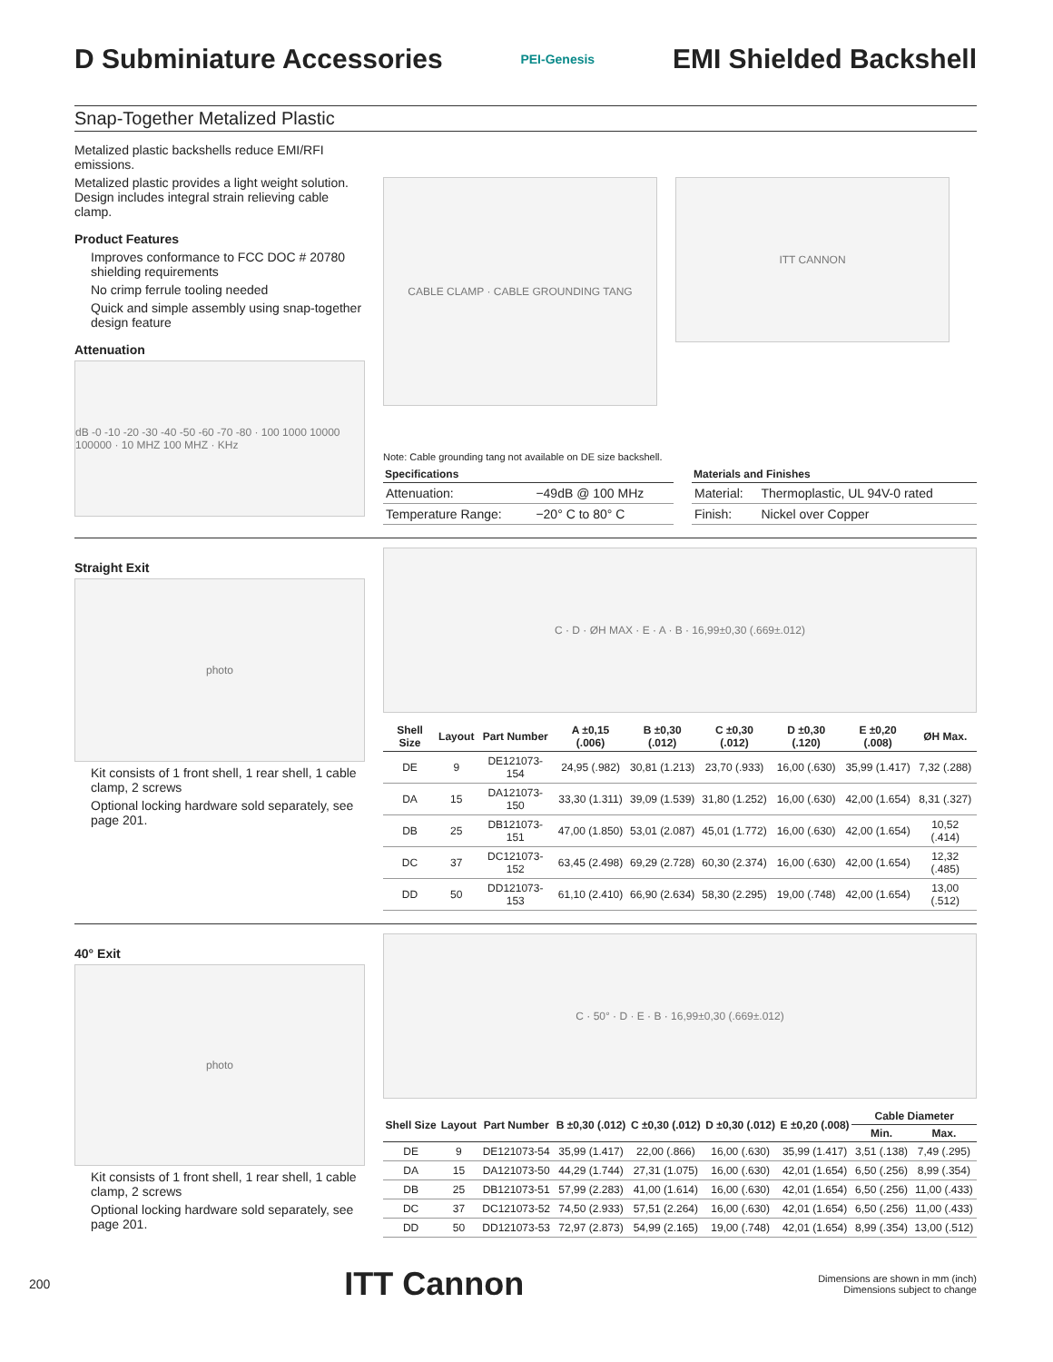D Subminiature Accessories
PEI-Genesis
EMI Shielded Backshell
Snap-Together Metalized Plastic
Metalized plastic backshells reduce EMI/RFI emissions.
Metalized plastic provides a light weight solution. Design includes integral strain relieving cable clamp.
Product Features
Improves conformance to FCC DOC # 20780 shielding requirements
No crimp ferrule tooling needed
Quick and simple assembly using snap-together design feature
Attenuation
dB -0 -10 -20 -30 -40 -50 -60 -70 -80 · 100 1000 10000 100000 · 10 MHZ 100 MHZ · KHz
CABLE CLAMP · CABLE GROUNDING TANG
ITT CANNON
Note: Cable grounding tang not available on DE size backshell.
| Specifications | |
| --- | --- |
| Attenuation: | −49dB @ 100 MHz |
| Temperature Range: | −20° C to 80° C |
| Materials and Finishes | |
| --- | --- |
| Material: | Thermoplastic, UL 94V-0 rated |
| Finish: | Nickel over Copper |
Straight Exit
photo
Kit consists of 1 front shell, 1 rear shell, 1 cable clamp, 2 screws
Optional locking hardware sold separately, see page 201.
C · D · ØH MAX · E · A · B · 16,99±0,30 (.669±.012)
| Shell Size | Layout | Part Number | A ±0,15 (.006) | B ±0,30 (.012) | C ±0,30 (.012) | D ±0,30 (.120) | E ±0,20 (.008) | ØH Max. |
| --- | --- | --- | --- | --- | --- | --- | --- | --- |
| DE | 9 | DE121073-154 | 24,95 (.982) | 30,81 (1.213) | 23,70 (.933) | 16,00 (.630) | 35,99 (1.417) | 7,32 (.288) |
| DA | 15 | DA121073-150 | 33,30 (1.311) | 39,09 (1.539) | 31,80 (1.252) | 16,00 (.630) | 42,00 (1.654) | 8,31 (.327) |
| DB | 25 | DB121073-151 | 47,00 (1.850) | 53,01 (2.087) | 45,01 (1.772) | 16,00 (.630) | 42,00 (1.654) | 10,52 (.414) |
| DC | 37 | DC121073-152 | 63,45 (2.498) | 69,29 (2.728) | 60,30 (2.374) | 16,00 (.630) | 42,00 (1.654) | 12,32 (.485) |
| DD | 50 | DD121073-153 | 61,10 (2.410) | 66,90 (2.634) | 58,30 (2.295) | 19,00 (.748) | 42,00 (1.654) | 13,00 (.512) |
40° Exit
photo
Kit consists of 1 front shell, 1 rear shell, 1 cable clamp, 2 screws
Optional locking hardware sold separately, see page 201.
C · 50° · D · E · B · 16,99±0,30 (.669±.012)
| Shell Size | Layout | Part Number | B ±0,30 (.012) | C ±0,30 (.012) | D ±0,30 (.012) | E ±0,20 (.008) | Cable Diameter | |
| --- | --- | --- | --- | --- | --- | --- | --- | --- |
| | | | | | | | Min. | Max. |
| DE | 9 | DE121073-54 | 35,99 (1.417) | 22,00 (.866) | 16,00 (.630) | 35,99 (1.417) | 3,51 (.138) | 7,49 (.295) |
| DA | 15 | DA121073-50 | 44,29 (1.744) | 27,31 (1.075) | 16,00 (.630) | 42,01 (1.654) | 6,50 (.256) | 8,99 (.354) |
| DB | 25 | DB121073-51 | 57,99 (2.283) | 41,00 (1.614) | 16,00 (.630) | 42,01 (1.654) | 6,50 (.256) | 11,00 (.433) |
| DC | 37 | DC121073-52 | 74,50 (2.933) | 57,51 (2.264) | 16,00 (.630) | 42,01 (1.654) | 6,50 (.256) | 11,00 (.433) |
| DD | 50 | DD121073-53 | 72,97 (2.873) | 54,99 (2.165) | 19,00 (.748) | 42,01 (1.654) | 8,99 (.354) | 13,00 (.512) |
200 ITT Cannon Dimensions are shown in mm (inch)
Dimensions subject to change